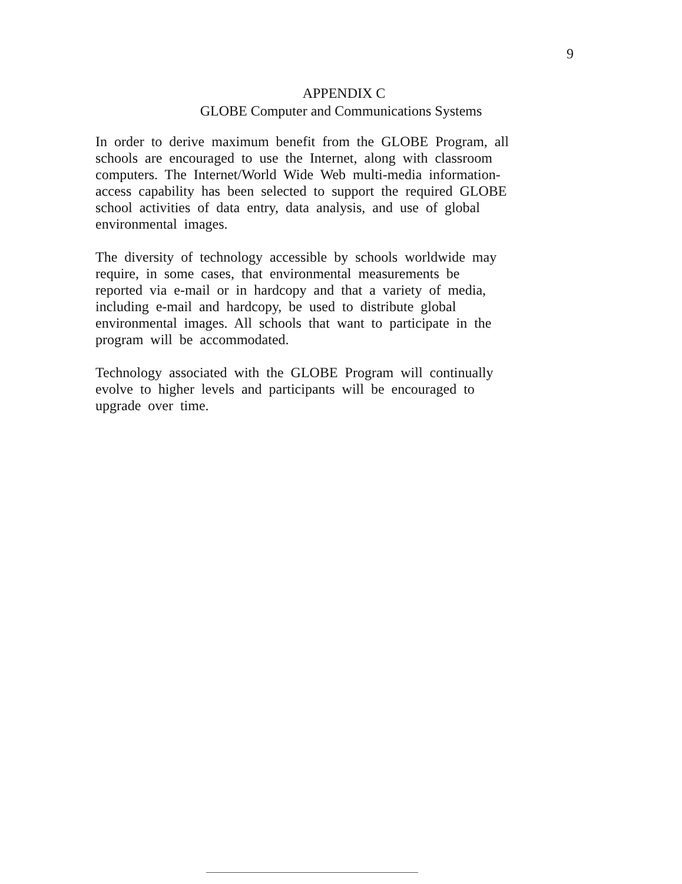9
APPENDIX C
GLOBE Computer and Communications Systems
In order to derive maximum benefit from the GLOBE Program, all
schools are encouraged to use the Internet, along with classroom
computers. The Internet/World Wide Web multi-media information-
access capability has been selected to support the required GLOBE
school activities of data entry, data analysis, and use of global
environmental images.
The diversity of technology accessible by schools worldwide may
require, in some cases, that environmental measurements be
reported via e-mail or in hardcopy and that a variety of media,
including e-mail and hardcopy, be used to distribute global
environmental images. All schools that want to participate in the
program will be accommodated.
Technology associated with the GLOBE Program will continually
evolve to higher levels and participants will be encouraged to
upgrade over time.